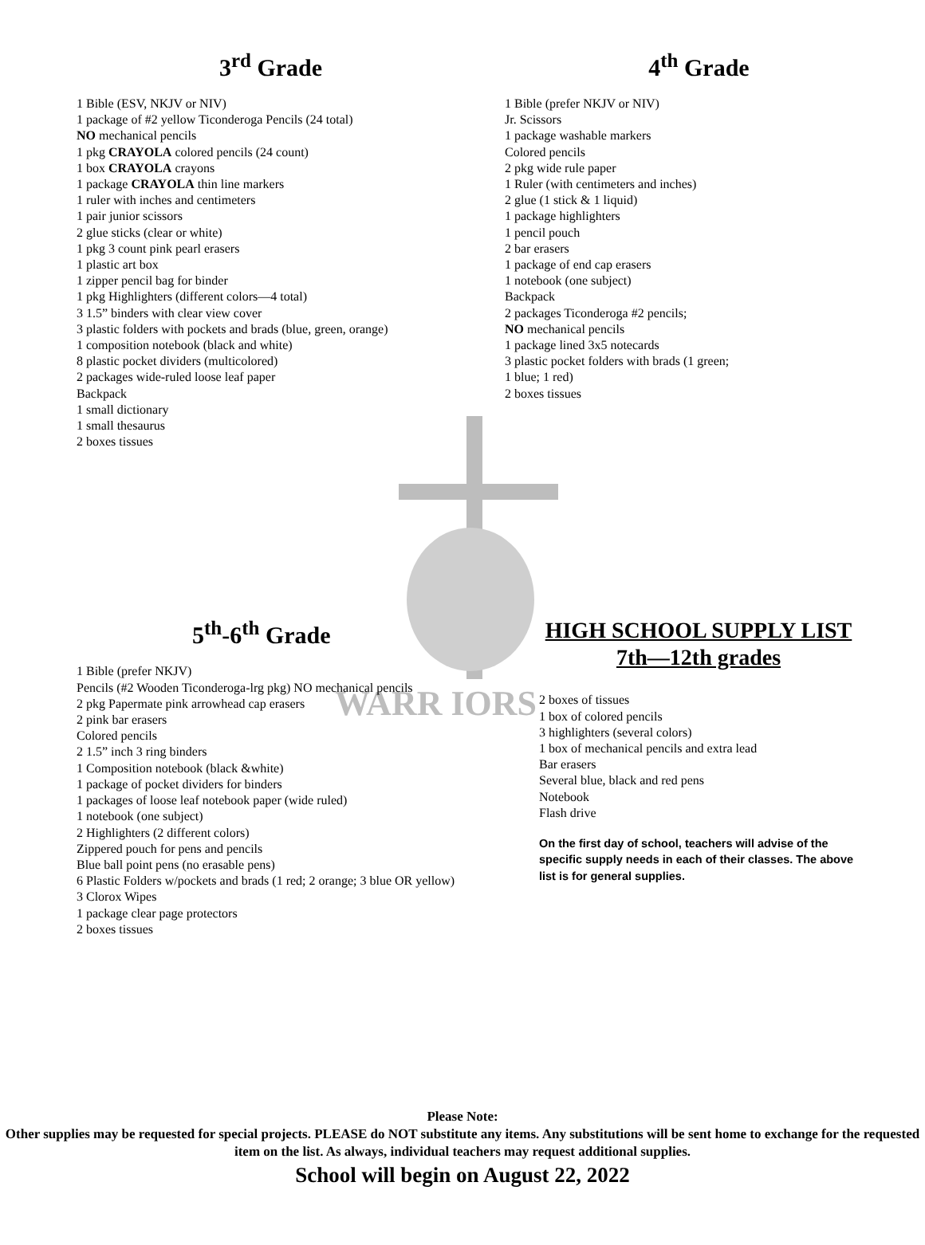WARR IORS
3<sup>rd</sup> Grade
1 Bible (ESV, NKJV or NIV)
1 package of #2 yellow Ticonderoga Pencils (24 total)
NO mechanical pencils
1 pkg CRAYOLA colored pencils (24 count)
1 box CRAYOLA crayons
1 package CRAYOLA thin line markers
1 ruler with inches and centimeters
1 pair junior scissors
2 glue sticks (clear or white)
1 pkg 3 count pink pearl erasers
1 plastic art box
1 zipper pencil bag for binder
1 pkg Highlighters (different colors—4 total)
3 1.5” binders with clear view cover
3 plastic folders with pockets and brads (blue, green, orange)
1 composition notebook (black and white)
8 plastic pocket dividers (multicolored)
2 packages wide-ruled loose leaf paper
Backpack
1 small dictionary
1 small thesaurus
2 boxes tissues
4<sup>th</sup> Grade
1 Bible (prefer NKJV or NIV)
Jr. Scissors
1 package washable markers
Colored pencils
2 pkg wide rule paper
1 Ruler (with centimeters and inches)
2 glue (1 stick & 1 liquid)
1 package highlighters
1 pencil pouch
2 bar erasers
1 package of end cap erasers
1 notebook (one subject)
Backpack
2 packages Ticonderoga #2 pencils;
NO mechanical pencils
1 package lined 3x5 notecards
3 plastic pocket folders with brads (1 green;
1 blue; 1 red)
2 boxes tissues
5<sup>th</sup>-6<sup>th</sup> Grade
1 Bible (prefer NKJV)
Pencils (#2 Wooden Ticonderoga-lrg pkg) NO mechanical pencils
2 pkg Papermate pink arrowhead cap erasers
2 pink bar erasers
Colored pencils
2 1.5” inch 3 ring binders
1 Composition notebook (black &white)
1 package of pocket dividers for binders
1 packages of loose leaf notebook paper (wide ruled)
1 notebook (one subject)
2 Highlighters (2 different colors)
Zippered pouch for pens and pencils
Blue ball point pens (no erasable pens)
6 Plastic Folders w/pockets and brads (1 red; 2 orange; 3 blue OR yellow)
3 Clorox Wipes
1 package clear page protectors
2 boxes tissues
HIGH SCHOOL SUPPLY LIST
7th—12th grades
2 boxes of tissues
1 box of colored pencils
3 highlighters (several colors)
1 box of mechanical pencils and extra lead
Bar erasers
Several blue, black and red pens
Notebook
Flash drive
On the first day of school, teachers will advise of the specific supply needs in each of their classes. The above list is for general supplies.
Please Note:
Other supplies may be requested for special projects. PLEASE do NOT substitute any items. Any substitutions will be sent home to exchange for the requested item on the list. As always, individual teachers may request additional supplies.
School will begin on August 22, 2022